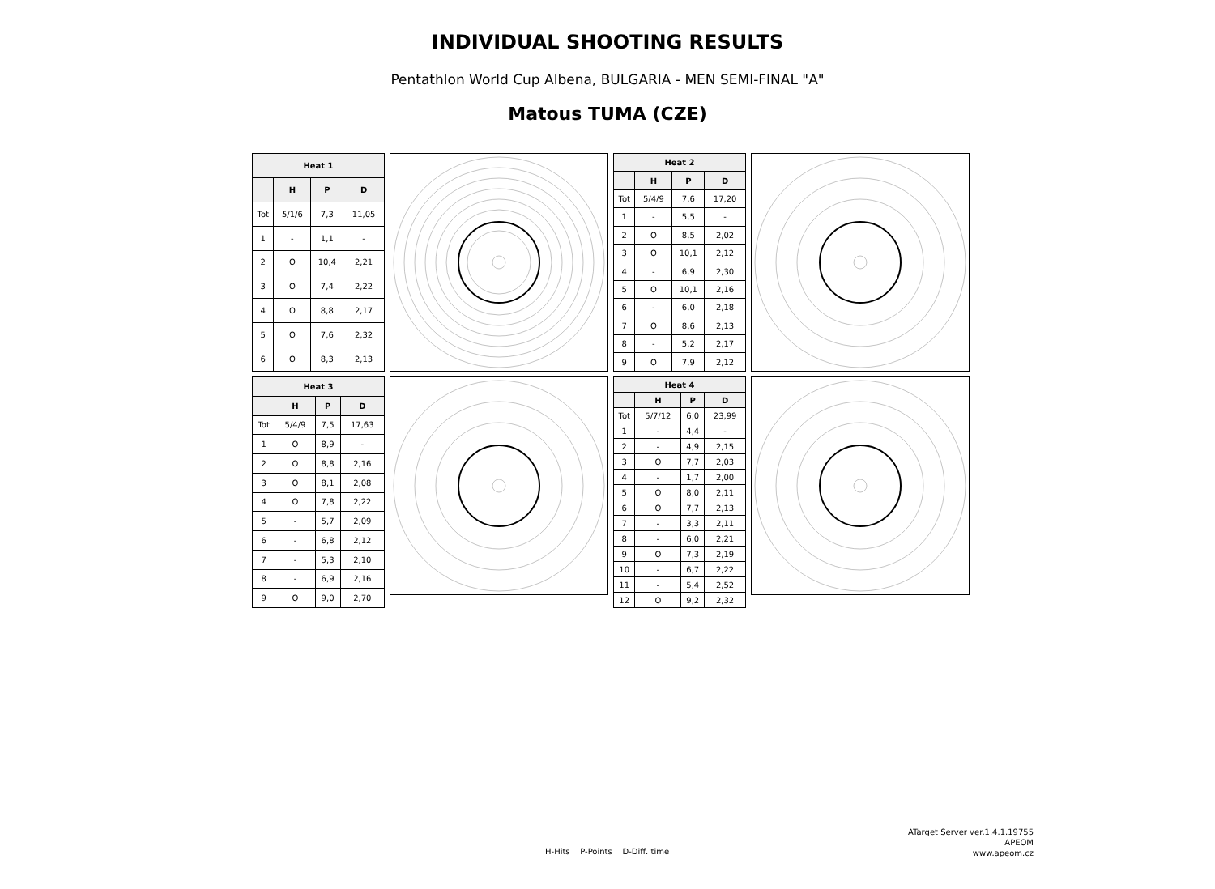INDIVIDUAL SHOOTING RESULTS
Pentathlon World Cup Albena, BULGARIA - MEN SEMI-FINAL "A"
Matous TUMA (CZE)
| Heat 1 | | | |
| --- | --- | --- | --- |
| | H | P | D |
| Tot | 5/1/6 | 7,3 | 11,05 |
| 1 | - | 1,1 | - |
| 2 | O | 10,4 | 2,21 |
| 3 | O | 7,4 | 2,22 |
| 4 | O | 8,8 | 2,17 |
| 5 | O | 7,6 | 2,32 |
| 6 | O | 8,3 | 2,13 |
| Heat 2 | | | |
| --- | --- | --- | --- |
| | H | P | D |
| Tot | 5/4/9 | 7,6 | 17,20 |
| 1 | - | 5,5 | - |
| 2 | O | 8,5 | 2,02 |
| 3 | O | 10,1 | 2,12 |
| 4 | - | 6,9 | 2,30 |
| 5 | O | 10,1 | 2,16 |
| 6 | - | 6,0 | 2,18 |
| 7 | O | 8,6 | 2,13 |
| 8 | - | 5,2 | 2,17 |
| 9 | O | 7,9 | 2,12 |
| Heat 3 | | | |
| --- | --- | --- | --- |
| | H | P | D |
| Tot | 5/4/9 | 7,5 | 17,63 |
| 1 | O | 8,9 | - |
| 2 | O | 8,8 | 2,16 |
| 3 | O | 8,1 | 2,08 |
| 4 | O | 7,8 | 2,22 |
| 5 | - | 5,7 | 2,09 |
| 6 | - | 6,8 | 2,12 |
| 7 | - | 5,3 | 2,10 |
| 8 | - | 6,9 | 2,16 |
| 9 | O | 9,0 | 2,70 |
| Heat 4 | | | |
| --- | --- | --- | --- |
| | H | P | D |
| Tot | 5/7/12 | 6,0 | 23,99 |
| 1 | - | 4,4 | - |
| 2 | - | 4,9 | 2,15 |
| 3 | O | 7,7 | 2,03 |
| 4 | - | 1,7 | 2,00 |
| 5 | O | 8,0 | 2,11 |
| 6 | O | 7,7 | 2,13 |
| 7 | - | 3,3 | 2,11 |
| 8 | - | 6,0 | 2,21 |
| 9 | O | 7,3 | 2,19 |
| 10 | - | 6,7 | 2,22 |
| 11 | - | 5,4 | 2,52 |
| 12 | O | 9,2 | 2,32 |
H-Hits P-Points D-Diff. time
ATarget Server ver.1.4.1.19755
APEOM
www.apeom.cz